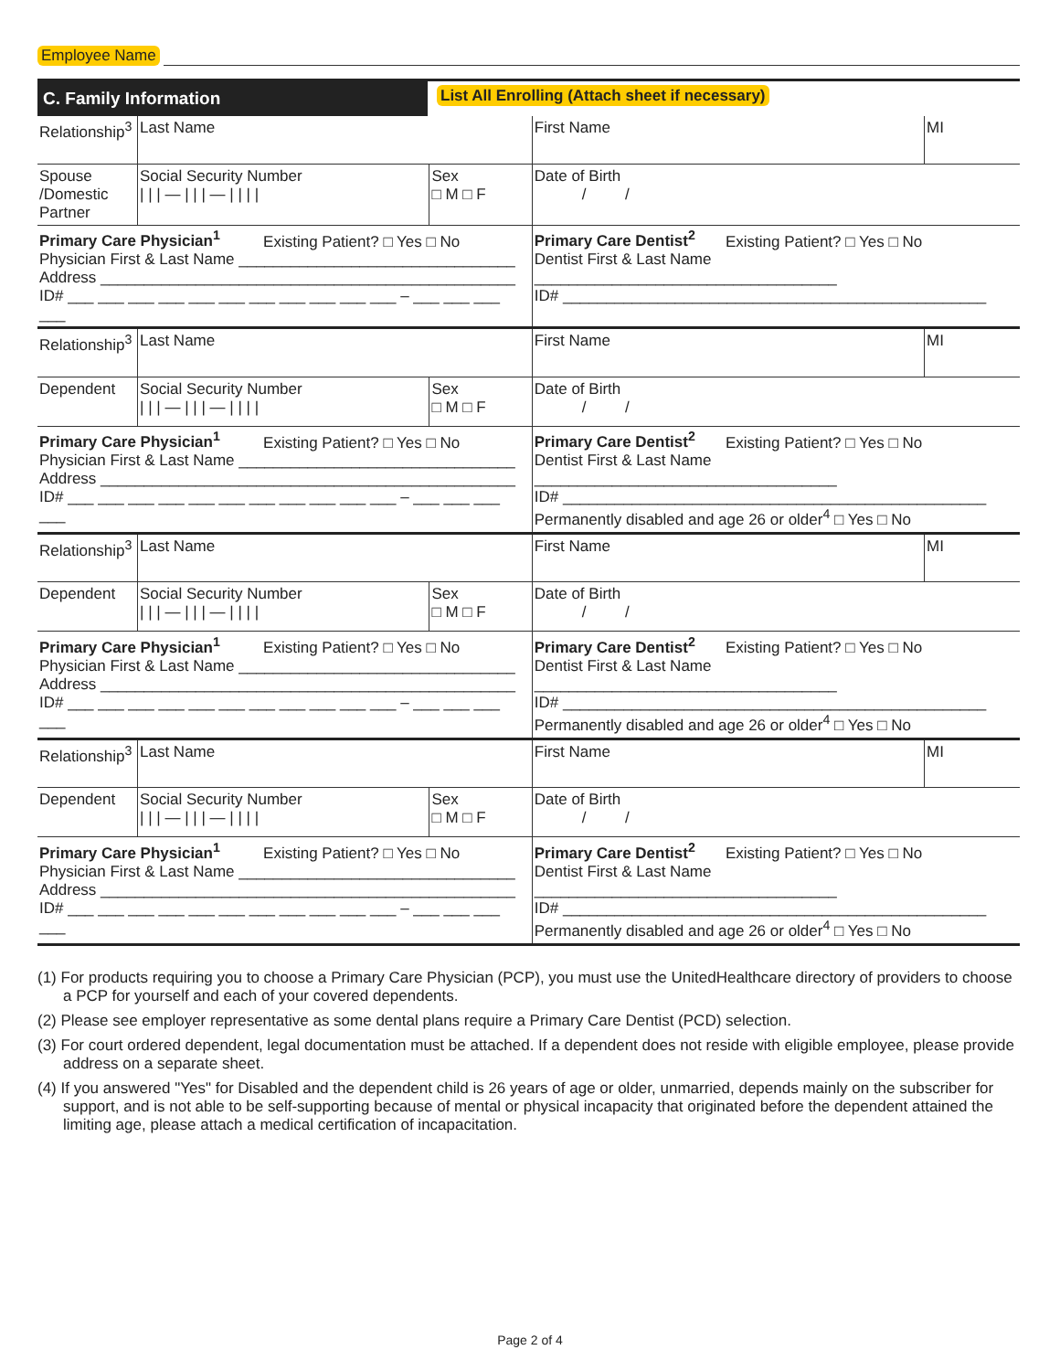Employee Name
C. Family Information List All Enrolling (Attach sheet if necessary)
| Relationship<sup>3</sup> | Last Name | | First Name | MI |
| Spouse /Domestic Partner | Social Security Number / / / — / / / — / / / / | Sex □ M □ F | Date of Birth / / | |
| Primary Care Physician<sup>1</sup> Existing Patient? □ Yes □ No Physician First & Last Name ________________________________ Address ________________________________________________ ID# ___ ___ ___ ___ ___ ___ ___ ___ ___ ___ ___ – ___ ___ ___ ___ | | | Primary Care Dentist<sup>2</sup> Existing Patient? □ Yes □ No Dentist First & Last Name ___________________________________ ID# _________________________________________________ | |
| Relationship<sup>3</sup> | Last Name | | First Name | MI |
| Dependent | Social Security Number / / / — / / / — / / / / | Sex □ M □ F | Date of Birth / / | |
| Primary Care Physician<sup>1</sup> Existing Patient? □ Yes □ No Physician First & Last Name ________________________________ Address ________________________________________________ ID# ___ ___ ___ ___ ___ ___ ___ ___ ___ ___ ___ – ___ ___ ___ ___ | | | Primary Care Dentist<sup>2</sup> Existing Patient? □ Yes □ No Dentist First & Last Name ___________________________________ ID# _________________________________________________ Permanently disabled and age 26 or older<sup>4</sup> □ Yes □ No | |
| Relationship<sup>3</sup> | Last Name | | First Name | MI |
| Dependent | Social Security Number / / / — / / / — / / / / | Sex □ M □ F | Date of Birth / / | |
| Primary Care Physician<sup>1</sup> Existing Patient? □ Yes □ No Physician First & Last Name ________________________________ Address ________________________________________________ ID# ___ ___ ___ ___ ___ ___ ___ ___ ___ ___ ___ – ___ ___ ___ ___ | | | Primary Care Dentist<sup>2</sup> Existing Patient? □ Yes □ No Dentist First & Last Name ___________________________________ ID# _________________________________________________ Permanently disabled and age 26 or older<sup>4</sup> □ Yes □ No | |
| Relationship<sup>3</sup> | Last Name | | First Name | MI |
| Dependent | Social Security Number / / / — / / / — / / / / | Sex □ M □ F | Date of Birth / / | |
| Primary Care Physician<sup>1</sup> Existing Patient? □ Yes □ No Physician First & Last Name ________________________________ Address ________________________________________________ ID# ___ ___ ___ ___ ___ ___ ___ ___ ___ ___ ___ – ___ ___ ___ ___ | | | Primary Care Dentist<sup>2</sup> Existing Patient? □ Yes □ No Dentist First & Last Name ___________________________________ ID# _________________________________________________ Permanently disabled and age 26 or older<sup>4</sup> □ Yes □ No | |
(1) For products requiring you to choose a Primary Care Physician (PCP), you must use the UnitedHealthcare directory of providers to choose a PCP for yourself and each of your covered dependents.
(2) Please see employer representative as some dental plans require a Primary Care Dentist (PCD) selection.
(3) For court ordered dependent, legal documentation must be attached. If a dependent does not reside with eligible employee, please provide address on a separate sheet.
(4) If you answered "Yes" for Disabled and the dependent child is 26 years of age or older, unmarried, depends mainly on the subscriber for support, and is not able to be self-supporting because of mental or physical incapacity that originated before the dependent attained the limiting age, please attach a medical certification of incapacitation.
Page 2 of 4